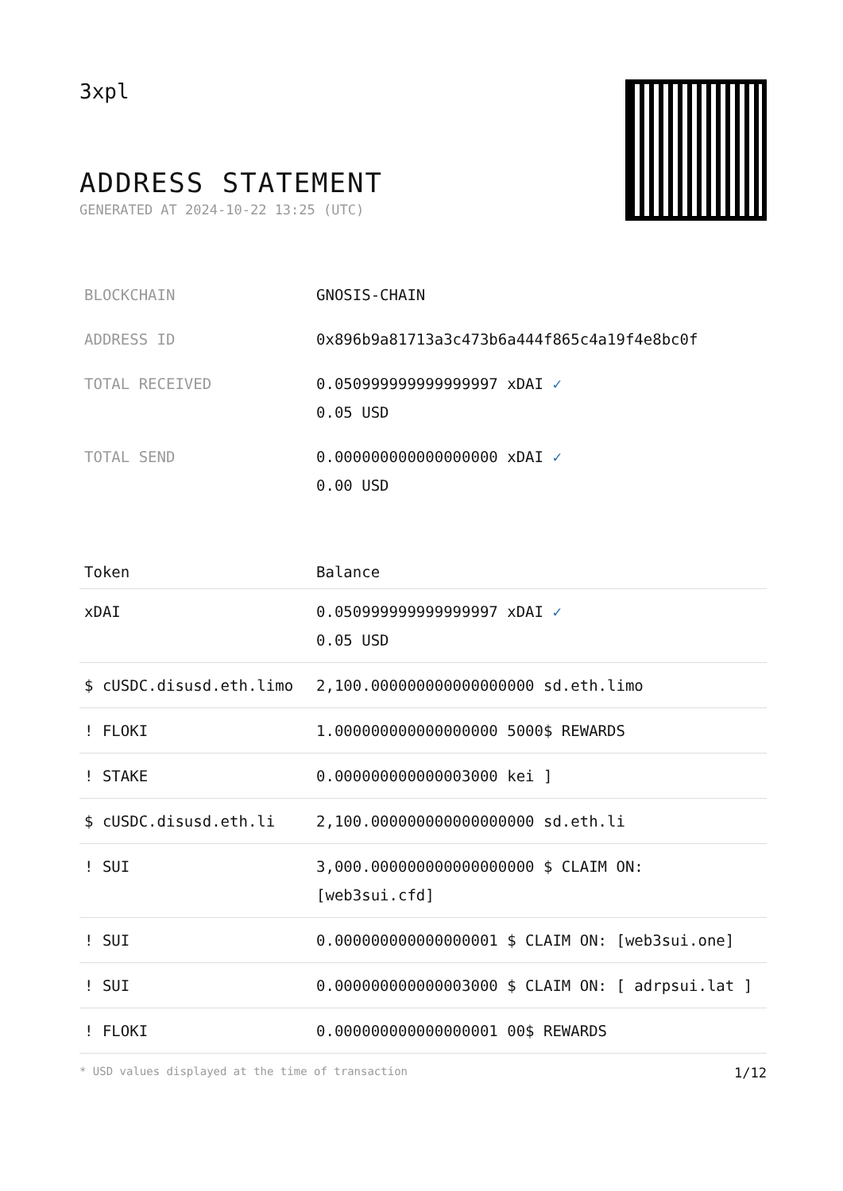3xpl
ADDRESS STATEMENT
GENERATED AT 2024-10-22 13:25 (UTC)
| BLOCKCHAIN | GNOSIS-CHAIN |
| ADDRESS ID | 0x896b9a81713a3c473b6a444f865c4a19f4e8bc0f |
| TOTAL RECEIVED | 0.050999999999999997 xDAI ✓ 0.05 USD |
| TOTAL SEND | 0.000000000000000000 xDAI ✓ 0.00 USD |
| Token | Balance |
| --- | --- |
| xDAI | 0.050999999999999997 xDAI ✓ 0.05 USD |
| $ cUSDC.disusd.eth.limo | 2,100.000000000000000000 sd.eth.limo |
| ! FLOKI | 1.000000000000000000 5000$ REWARDS |
| ! STAKE | 0.000000000000003000 kei ] |
| $ cUSDC.disusd.eth.li | 2,100.000000000000000000 sd.eth.li |
| ! SUI | 3,000.000000000000000000 $ CLAIM ON: [web3sui.cfd] |
| ! SUI | 0.000000000000000001 $ CLAIM ON: [web3sui.one] |
| ! SUI | 0.000000000000003000 $ CLAIM ON: [ adrpsui.lat ] |
| ! FLOKI | 0.000000000000000001 00$ REWARDS |
* USD values displayed at the time of transaction 1/12